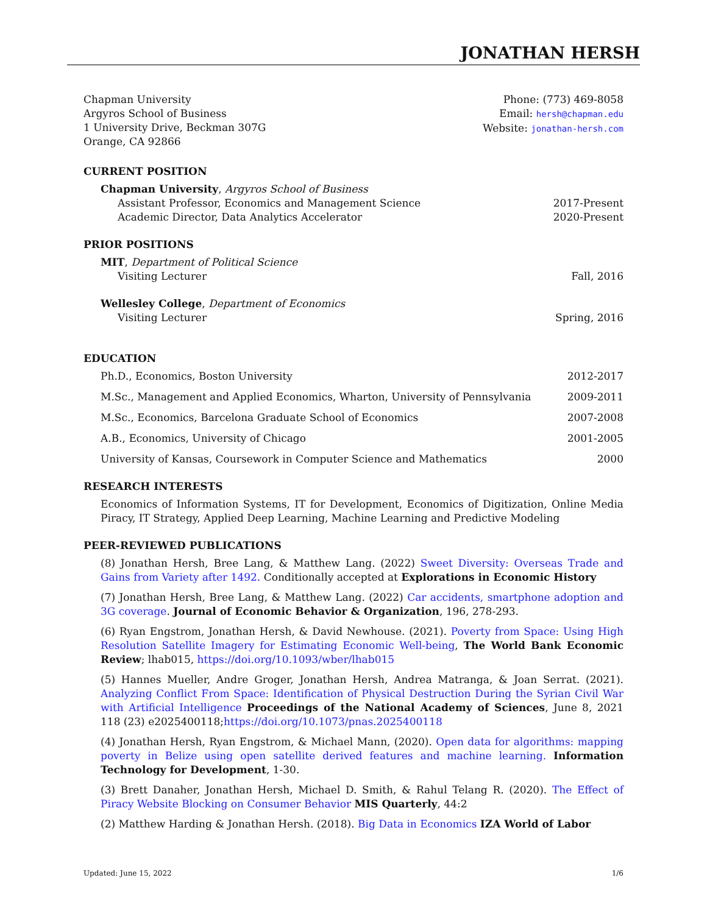JONATHAN HERSH
Chapman University
Argyros School of Business
1 University Drive, Beckman 307G
Orange, CA 92866
Phone: (773) 469-8058
Email: hersh@chapman.edu
Website: jonathan-hersh.com
CURRENT POSITION
Chapman University, Argyros School of Business
Assistant Professor, Economics and Management Science 2017-Present
Academic Director, Data Analytics Accelerator 2020-Present
PRIOR POSITIONS
MIT, Department of Political Science
Visiting Lecturer Fall, 2016
Wellesley College, Department of Economics
Visiting Lecturer Spring, 2016
EDUCATION
Ph.D., Economics, Boston University 2012-2017
M.Sc., Management and Applied Economics, Wharton, University of Pennsylvania 2009-2011
M.Sc., Economics, Barcelona Graduate School of Economics 2007-2008
A.B., Economics, University of Chicago 2001-2005
University of Kansas, Coursework in Computer Science and Mathematics 2000
RESEARCH INTERESTS
Economics of Information Systems, IT for Development, Economics of Digitization, Online Media Piracy, IT Strategy, Applied Deep Learning, Machine Learning and Predictive Modeling
PEER-REVIEWED PUBLICATIONS
(8) Jonathan Hersh, Bree Lang, & Matthew Lang. (2022) Sweet Diversity: Overseas Trade and Gains from Variety after 1492. Conditionally accepted at Explorations in Economic History
(7) Jonathan Hersh, Bree Lang, & Matthew Lang. (2022) Car accidents, smartphone adoption and 3G coverage. Journal of Economic Behavior & Organization, 196, 278-293.
(6) Ryan Engstrom, Jonathan Hersh, & David Newhouse. (2021). Poverty from Space: Using High Resolution Satellite Imagery for Estimating Economic Well-being, The World Bank Economic Review; lhab015, https://doi.org/10.1093/wber/lhab015
(5) Hannes Mueller, Andre Groger, Jonathan Hersh, Andrea Matranga, & Joan Serrat. (2021). Analyzing Conflict From Space: Identification of Physical Destruction During the Syrian Civil War with Artificial Intelligence Proceedings of the National Academy of Sciences, June 8, 2021 118 (23) e2025400118;https://doi.org/10.1073/pnas.2025400118
(4) Jonathan Hersh, Ryan Engstrom, & Michael Mann, (2020). Open data for algorithms: mapping poverty in Belize using open satellite derived features and machine learning. Information Technology for Development, 1-30.
(3) Brett Danaher, Jonathan Hersh, Michael D. Smith, & Rahul Telang R. (2020). The Effect of Piracy Website Blocking on Consumer Behavior MIS Quarterly, 44:2
(2) Matthew Harding & Jonathan Hersh. (2018). Big Data in Economics IZA World of Labor
Updated: June 15, 2022 1/6